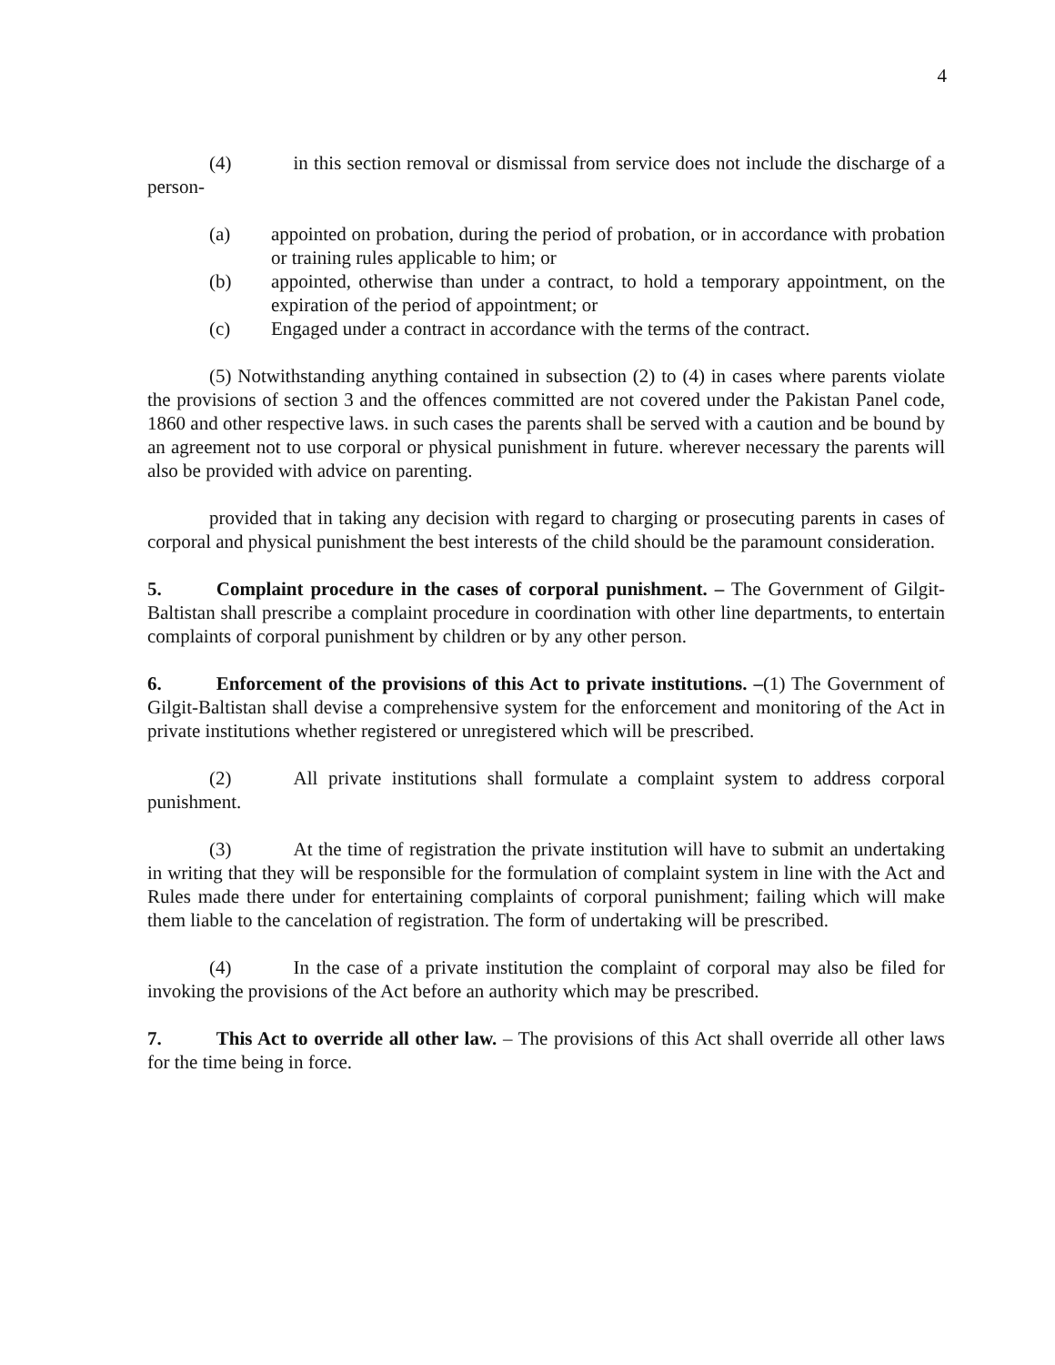4
(4) in this section removal or dismissal from service does not include the discharge of a person-
(a) appointed on probation, during the period of probation, or in accordance with probation or training rules applicable to him; or
(b) appointed, otherwise than under a contract, to hold a temporary appointment, on the expiration of the period of appointment; or
(c) Engaged under a contract in accordance with the terms of the contract.
(5) Notwithstanding anything contained in subsection (2) to (4) in cases where parents violate the provisions of section 3 and the offences committed are not covered under the Pakistan Panel code, 1860 and other respective laws. in such cases the parents shall be served with a caution and be bound by an agreement not to use corporal or physical punishment in future. wherever necessary the parents will also be provided with advice on parenting.
provided that in taking any decision with regard to charging or prosecuting parents in cases of corporal and physical punishment the best interests of the child should be the paramount consideration.
5. Complaint procedure in the cases of corporal punishment. – The Government of Gilgit-Baltistan shall prescribe a complaint procedure in coordination with other line departments, to entertain complaints of corporal punishment by children or by any other person.
6. Enforcement of the provisions of this Act to private institutions. –(1) The Government of Gilgit-Baltistan shall devise a comprehensive system for the enforcement and monitoring of the Act in private institutions whether registered or unregistered which will be prescribed.
(2) All private institutions shall formulate a complaint system to address corporal punishment.
(3) At the time of registration the private institution will have to submit an undertaking in writing that they will be responsible for the formulation of complaint system in line with the Act and Rules made there under for entertaining complaints of corporal punishment; failing which will make them liable to the cancelation of registration. The form of undertaking will be prescribed.
(4) In the case of a private institution the complaint of corporal may also be filed for invoking the provisions of the Act before an authority which may be prescribed.
7. This Act to override all other law. – The provisions of this Act shall override all other laws for the time being in force.